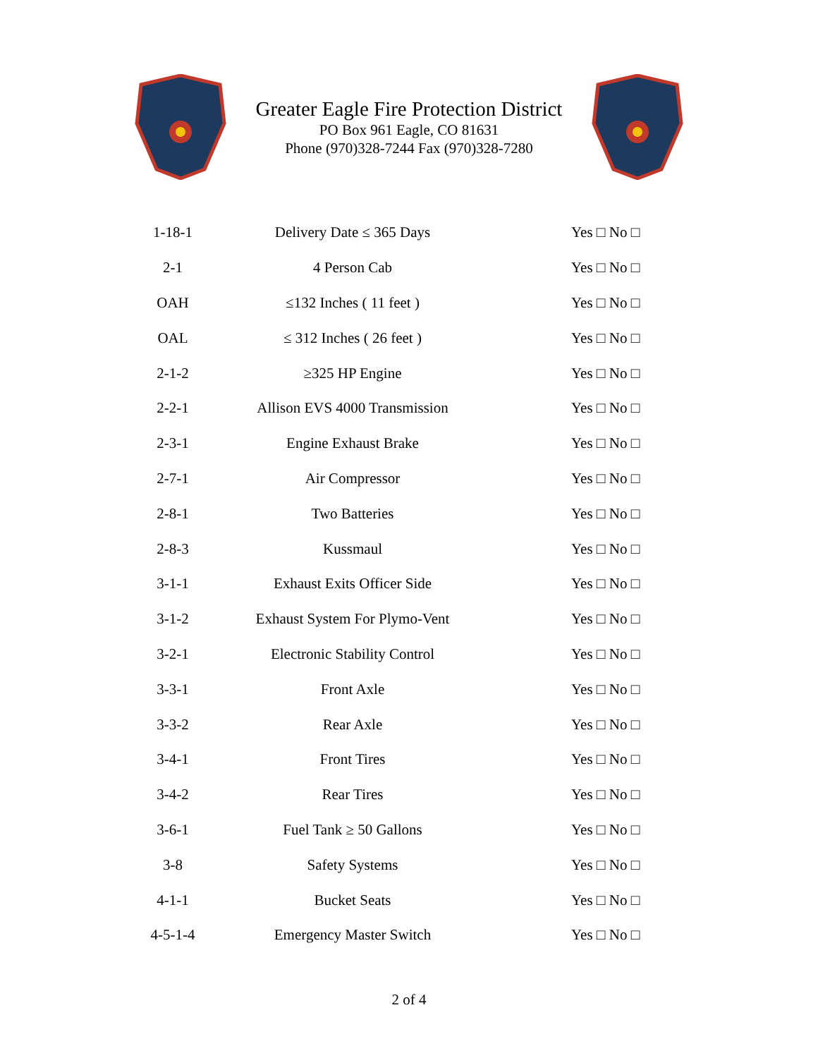Greater Eagle Fire Protection District
PO Box 961 Eagle, CO 81631
Phone (970)328-7244 Fax (970)328-7280
| 1-18-1 | Delivery Date ≤ 365 Days | Yes □ No □ |
| 2-1 | 4 Person Cab | Yes □ No □ |
| OAH | ≤132 Inches ( 11 feet ) | Yes □ No □ |
| OAL | ≤ 312 Inches ( 26 feet ) | Yes □ No □ |
| 2-1-2 | ≥325 HP Engine | Yes □ No □ |
| 2-2-1 | Allison EVS 4000 Transmission | Yes □ No □ |
| 2-3-1 | Engine Exhaust Brake | Yes □ No □ |
| 2-7-1 | Air Compressor | Yes □ No □ |
| 2-8-1 | Two Batteries | Yes □ No □ |
| 2-8-3 | Kussmaul | Yes □ No □ |
| 3-1-1 | Exhaust Exits Officer Side | Yes □ No □ |
| 3-1-2 | Exhaust System For Plymo-Vent | Yes □ No □ |
| 3-2-1 | Electronic Stability Control | Yes □ No □ |
| 3-3-1 | Front Axle | Yes □ No □ |
| 3-3-2 | Rear Axle | Yes □ No □ |
| 3-4-1 | Front Tires | Yes □ No □ |
| 3-4-2 | Rear Tires | Yes □ No □ |
| 3-6-1 | Fuel Tank ≥ 50 Gallons | Yes □ No □ |
| 3-8 | Safety Systems | Yes □ No □ |
| 4-1-1 | Bucket Seats | Yes □ No □ |
| 4-5-1-4 | Emergency Master Switch | Yes □ No □ |
2 of 4